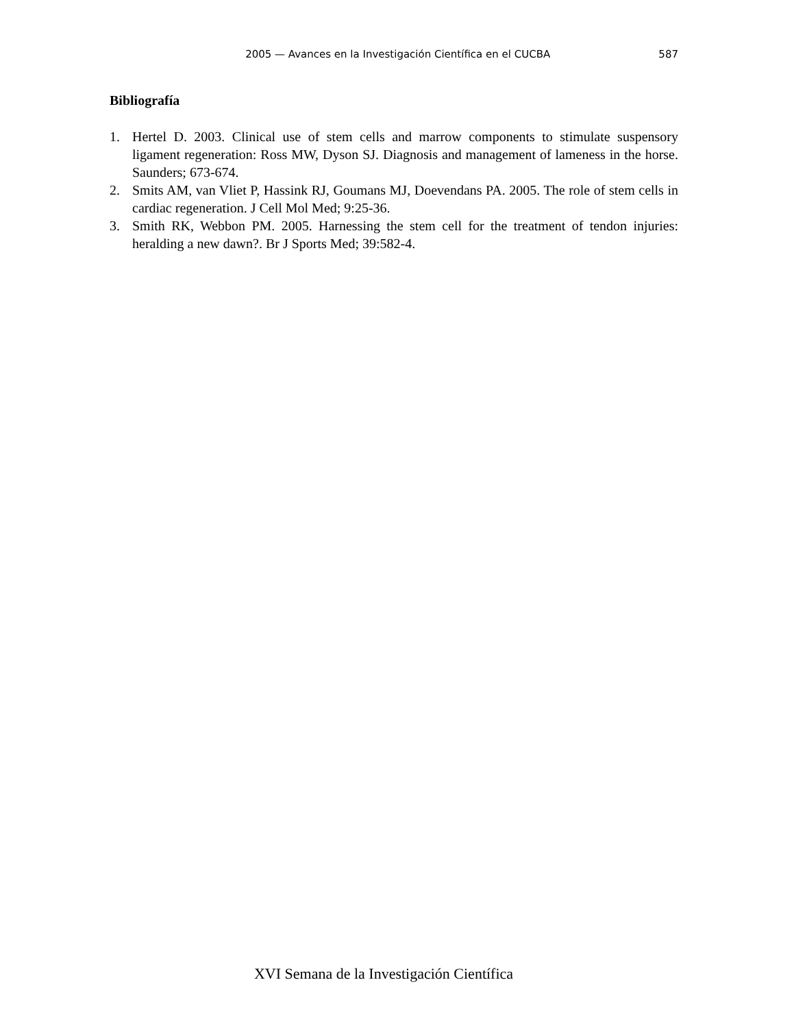2005 — Avances en la Investigación Científica en el CUCBA 587
Bibliografía
1. Hertel D. 2003. Clinical use of stem cells and marrow components to stimulate suspensory ligament regeneration: Ross MW, Dyson SJ. Diagnosis and management of lameness in the horse. Saunders; 673-674.
2. Smits AM, van Vliet P, Hassink RJ, Goumans MJ, Doevendans PA. 2005. The role of stem cells in cardiac regeneration. J Cell Mol Med; 9:25-36.
3. Smith RK, Webbon PM. 2005. Harnessing the stem cell for the treatment of tendon injuries: heralding a new dawn?. Br J Sports Med; 39:582-4.
XVI Semana de la Investigación Científica